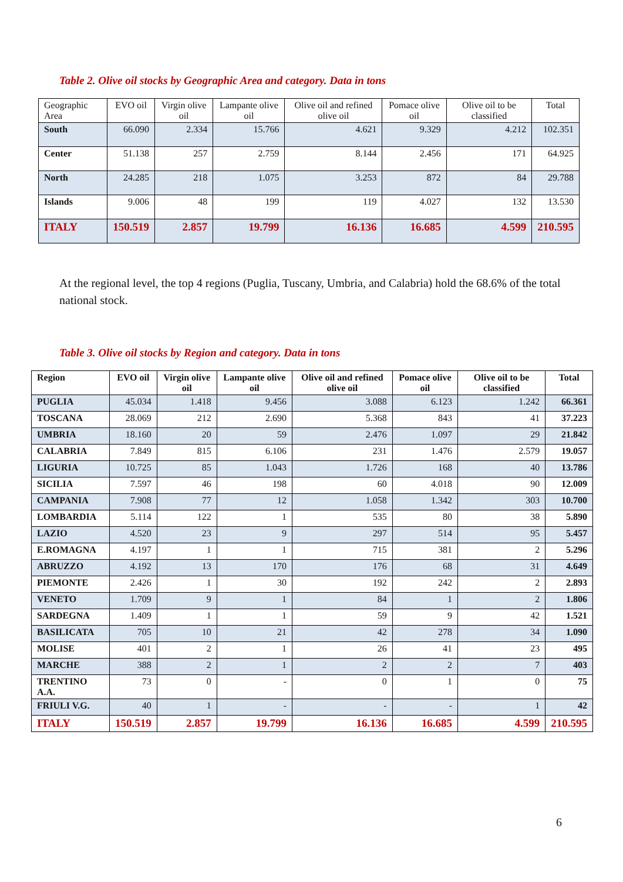Table 2. Olive oil stocks by Geographic Area and category. Data in tons
| Geographic Area | EVO oil | Virgin olive oil | Lampante olive oil | Olive oil and refined olive oil | Pomace olive oil | Olive oil to be classified | Total |
| --- | --- | --- | --- | --- | --- | --- | --- |
| South | 66.090 | 2.334 | 15.766 | 4.621 | 9.329 | 4.212 | 102.351 |
| Center | 51.138 | 257 | 2.759 | 8.144 | 2.456 | 171 | 64.925 |
| North | 24.285 | 218 | 1.075 | 3.253 | 872 | 84 | 29.788 |
| Islands | 9.006 | 48 | 199 | 119 | 4.027 | 132 | 13.530 |
| ITALY | 150.519 | 2.857 | 19.799 | 16.136 | 16.685 | 4.599 | 210.595 |
At the regional level, the top 4 regions (Puglia, Tuscany, Umbria, and Calabria) hold the 68.6% of the total national stock.
Table 3. Olive oil stocks by Region and category. Data in tons
| Region | EVO oil | Virgin olive oil | Lampante olive oil | Olive oil and refined olive oil | Pomace olive oil | Olive oil to be classified | Total |
| --- | --- | --- | --- | --- | --- | --- | --- |
| PUGLIA | 45.034 | 1.418 | 9.456 | 3.088 | 6.123 | 1.242 | 66.361 |
| TOSCANA | 28.069 | 212 | 2.690 | 5.368 | 843 | 41 | 37.223 |
| UMBRIA | 18.160 | 20 | 59 | 2.476 | 1.097 | 29 | 21.842 |
| CALABRIA | 7.849 | 815 | 6.106 | 231 | 1.476 | 2.579 | 19.057 |
| LIGURIA | 10.725 | 85 | 1.043 | 1.726 | 168 | 40 | 13.786 |
| SICILIA | 7.597 | 46 | 198 | 60 | 4.018 | 90 | 12.009 |
| CAMPANIA | 7.908 | 77 | 12 | 1.058 | 1.342 | 303 | 10.700 |
| LOMBARDIA | 5.114 | 122 | 1 | 535 | 80 | 38 | 5.890 |
| LAZIO | 4.520 | 23 | 9 | 297 | 514 | 95 | 5.457 |
| E.ROMAGNA | 4.197 | 1 | 1 | 715 | 381 | 2 | 5.296 |
| ABRUZZO | 4.192 | 13 | 170 | 176 | 68 | 31 | 4.649 |
| PIEMONTE | 2.426 | 1 | 30 | 192 | 242 | 2 | 2.893 |
| VENETO | 1.709 | 9 | 1 | 84 | 1 | 2 | 1.806 |
| SARDEGNA | 1.409 | 1 | 1 | 59 | 9 | 42 | 1.521 |
| BASILICATA | 705 | 10 | 21 | 42 | 278 | 34 | 1.090 |
| MOLISE | 401 | 2 | 1 | 26 | 41 | 23 | 495 |
| MARCHE | 388 | 2 | 1 | 2 | 2 | 7 | 403 |
| TRENTINO A.A. | 73 | 0 | - | 0 | 1 | 0 | 75 |
| FRIULI V.G. | 40 | 1 | - | - | - | 1 | 42 |
| ITALY | 150.519 | 2.857 | 19.799 | 16.136 | 16.685 | 4.599 | 210.595 |
6